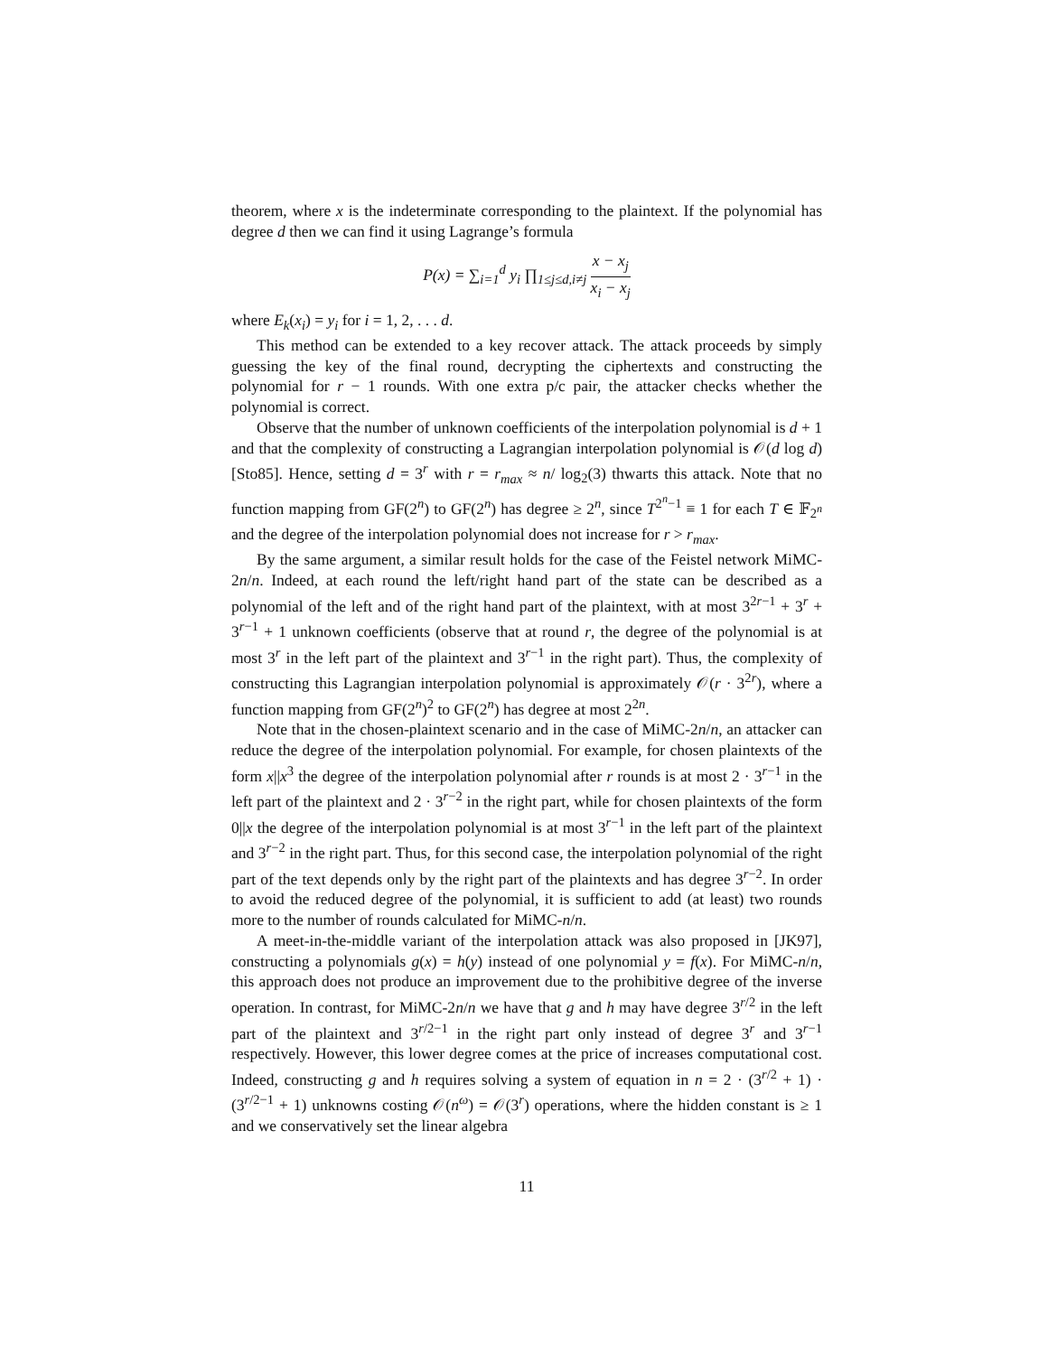theorem, where x is the indeterminate corresponding to the plaintext. If the polynomial has degree d then we can find it using Lagrange’s formula
P(x) = ∑<sub>i=1</sub><sup>d</sup> y<sub>i</sub> ∏<sub>1≤j≤d,i≠j</sub> x − x<sub>j</sub> x<sub>i</sub> − x<sub>j</sub>
where E<sub>k</sub>(x<sub>i</sub>) = y<sub>i</sub> for i = 1, 2, . . . d.
This method can be extended to a key recover attack. The attack proceeds by simply guessing the key of the final round, decrypting the ciphertexts and constructing the polynomial for r − 1 rounds. With one extra p/c pair, the attacker checks whether the polynomial is correct.
Observe that the number of unknown coefficients of the interpolation polynomial is d + 1 and that the complexity of constructing a Lagrangian interpolation polynomial is 𝒪(d log d) [Sto85]. Hence, setting d = 3<sup>r</sup> with r = r<sub>max</sub> ≈ n/ log<sub>2</sub>(3) thwarts this attack. Note that no function mapping from GF(2<sup>n</sup>) to GF(2<sup>n</sup>) has degree ≥ 2<sup>n</sup>, since T<sup>2<sup>n</sup>−1</sup> ≡ 1 for each T ∈ 𝔽<sub>2<sup>n</sup></sub> and the degree of the interpolation polynomial does not increase for r > r<sub>max</sub>.
By the same argument, a similar result holds for the case of the Feistel network MiMC-2n/n. Indeed, at each round the left/right hand part of the state can be described as a polynomial of the left and of the right hand part of the plaintext, with at most 3<sup>2r−1</sup> + 3<sup>r</sup> + 3<sup>r−1</sup> + 1 unknown coefficients (observe that at round r, the degree of the polynomial is at most 3<sup>r</sup> in the left part of the plaintext and 3<sup>r−1</sup> in the right part). Thus, the complexity of constructing this Lagrangian interpolation polynomial is approximately 𝒪(r · 3<sup>2r</sup>), where a function mapping from GF(2<sup>n</sup>)<sup>2</sup> to GF(2<sup>n</sup>) has degree at most 2<sup>2n</sup>.
Note that in the chosen-plaintext scenario and in the case of MiMC-2n/n, an attacker can reduce the degree of the interpolation polynomial. For example, for chosen plaintexts of the form x||x<sup>3</sup> the degree of the interpolation polynomial after r rounds is at most 2 · 3<sup>r−1</sup> in the left part of the plaintext and 2 · 3<sup>r−2</sup> in the right part, while for chosen plaintexts of the form 0||x the degree of the interpolation polynomial is at most 3<sup>r−1</sup> in the left part of the plaintext and 3<sup>r−2</sup> in the right part. Thus, for this second case, the interpolation polynomial of the right part of the text depends only by the right part of the plaintexts and has degree 3<sup>r−2</sup>. In order to avoid the reduced degree of the polynomial, it is sufficient to add (at least) two rounds more to the number of rounds calculated for MiMC-n/n.
A meet-in-the-middle variant of the interpolation attack was also proposed in [JK97], constructing a polynomials g(x) = h(y) instead of one polynomial y = f(x). For MiMC-n/n, this approach does not produce an improvement due to the prohibitive degree of the inverse operation. In contrast, for MiMC-2n/n we have that g and h may have degree 3<sup>r/2</sup> in the left part of the plaintext and 3<sup>r/2−1</sup> in the right part only instead of degree 3<sup>r</sup> and 3<sup>r−1</sup> respectively. However, this lower degree comes at the price of increases computational cost. Indeed, constructing g and h requires solving a system of equation in n = 2 · (3<sup>r/2</sup> + 1) · (3<sup>r/2−1</sup> + 1) unknowns costing 𝒪(n<sup>ω</sup>) = 𝒪(3<sup>r</sup>) operations, where the hidden constant is ≥ 1 and we conservatively set the linear algebra
11